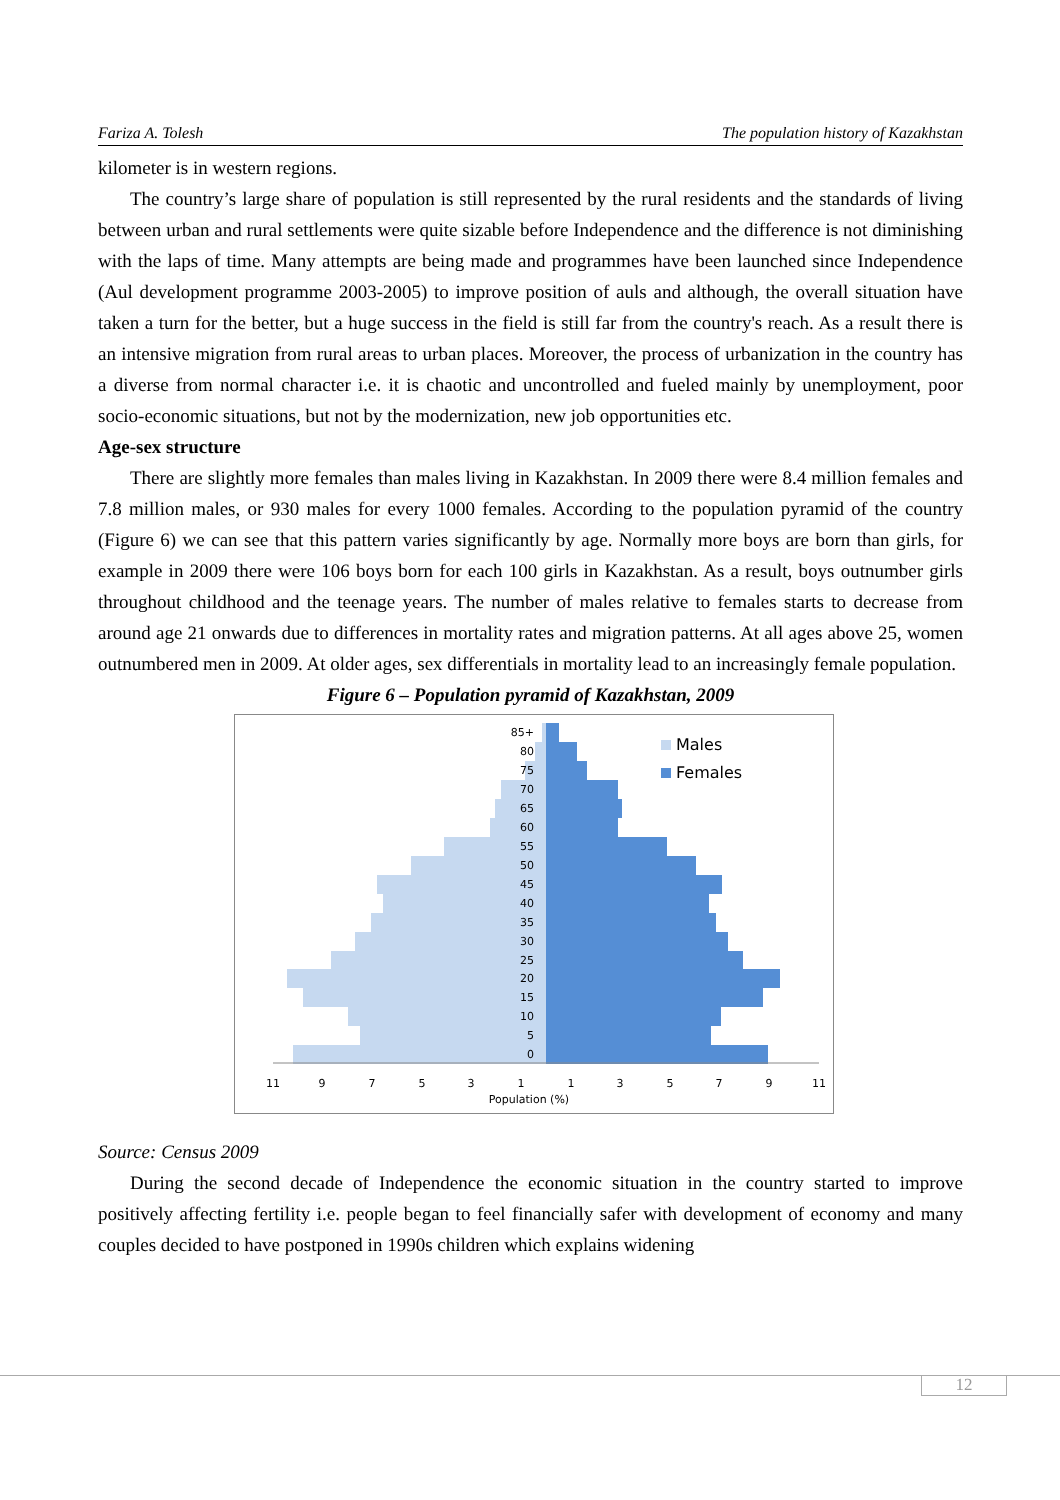Fariza A. Tolesh The population history of Kazakhstan
kilometer is in western regions.
The country’s large share of population is still represented by the rural residents and the standards of living between urban and rural settlements were quite sizable before Independence and the difference is not diminishing with the laps of time. Many attempts are being made and programmes have been launched since Independence (Aul development programme 2003-2005) to improve position of auls and although, the overall situation have taken a turn for the better, but a huge success in the field is still far from the country's reach. As a result there is an intensive migration from rural areas to urban places. Moreover, the process of urbanization in the country has a diverse from normal character i.e. it is chaotic and uncontrolled and fueled mainly by unemployment, poor socio-economic situations, but not by the modernization, new job opportunities etc.
Age-sex structure
There are slightly more females than males living in Kazakhstan. In 2009 there were 8.4 million females and 7.8 million males, or 930 males for every 1000 females. According to the population pyramid of the country (Figure 6) we can see that this pattern varies significantly by age. Normally more boys are born than girls, for example in 2009 there were 106 boys born for each 100 girls in Kazakhstan. As a result, boys outnumber girls throughout childhood and the teenage years. The number of males relative to females starts to decrease from around age 21 onwards due to differences in mortality rates and migration patterns. At all ages above 25, women outnumbered men in 2009. At older ages, sex differentials in mortality lead to an increasingly female population.
Figure 6 – Population pyramid of Kazakhstan, 2009
85+
80
75
70
65
60
55
50
45
40
35
30
25
20
15
10
5
0
11
9
7
5
3
1
1
3
5
7
9
11
Population (%)
Males
Females
Source: Census 2009
During the second decade of Independence the economic situation in the country started to improve positively affecting fertility i.e. people began to feel financially safer with development of economy and many couples decided to have postponed in 1990s children which explains widening
12